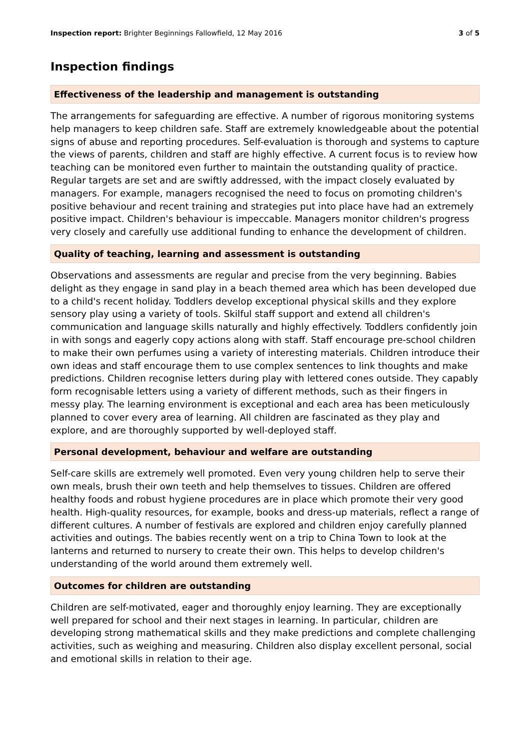Inspection report: Brighter Beginnings Fallowfield, 12 May 2016 3 of 5
Inspection findings
Effectiveness of the leadership and management is outstanding
The arrangements for safeguarding are effective. A number of rigorous monitoring systems help managers to keep children safe. Staff are extremely knowledgeable about the potential signs of abuse and reporting procedures. Self-evaluation is thorough and systems to capture the views of parents, children and staff are highly effective. A current focus is to review how teaching can be monitored even further to maintain the outstanding quality of practice. Regular targets are set and are swiftly addressed, with the impact closely evaluated by managers. For example, managers recognised the need to focus on promoting children's positive behaviour and recent training and strategies put into place have had an extremely positive impact. Children's behaviour is impeccable. Managers monitor children's progress very closely and carefully use additional funding to enhance the development of children.
Quality of teaching, learning and assessment is outstanding
Observations and assessments are regular and precise from the very beginning. Babies delight as they engage in sand play in a beach themed area which has been developed due to a child's recent holiday. Toddlers develop exceptional physical skills and they explore sensory play using a variety of tools. Skilful staff support and extend all children's communication and language skills naturally and highly effectively. Toddlers confidently join in with songs and eagerly copy actions along with staff. Staff encourage pre-school children to make their own perfumes using a variety of interesting materials. Children introduce their own ideas and staff encourage them to use complex sentences to link thoughts and make predictions. Children recognise letters during play with lettered cones outside. They capably form recognisable letters using a variety of different methods, such as their fingers in messy play. The learning environment is exceptional and each area has been meticulously planned to cover every area of learning. All children are fascinated as they play and explore, and are thoroughly supported by well-deployed staff.
Personal development, behaviour and welfare are outstanding
Self-care skills are extremely well promoted. Even very young children help to serve their own meals, brush their own teeth and help themselves to tissues. Children are offered healthy foods and robust hygiene procedures are in place which promote their very good health. High-quality resources, for example, books and dress-up materials, reflect a range of different cultures. A number of festivals are explored and children enjoy carefully planned activities and outings. The babies recently went on a trip to China Town to look at the lanterns and returned to nursery to create their own. This helps to develop children's understanding of the world around them extremely well.
Outcomes for children are outstanding
Children are self-motivated, eager and thoroughly enjoy learning. They are exceptionally well prepared for school and their next stages in learning. In particular, children are developing strong mathematical skills and they make predictions and complete challenging activities, such as weighing and measuring. Children also display excellent personal, social and emotional skills in relation to their age.